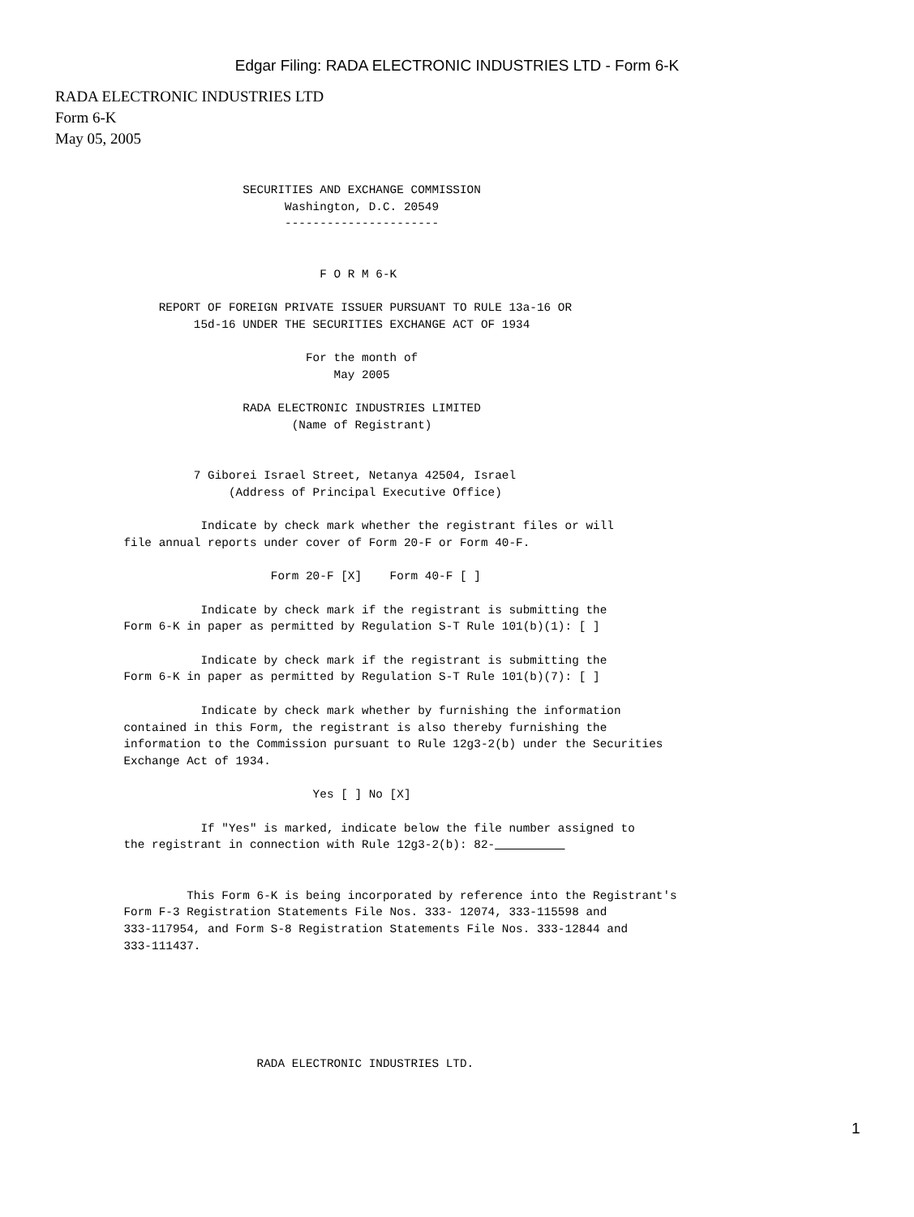Edgar Filing: RADA ELECTRONIC INDUSTRIES LTD - Form 6-K
RADA ELECTRONIC INDUSTRIES LTD
Form 6-K
May 05, 2005
                        SECURITIES AND EXCHANGE COMMISSION
                              Washington, D.C. 20549
                              ----------------------


                                   F O R M 6-K

            REPORT OF FOREIGN PRIVATE ISSUER PURSUANT TO RULE 13a-16 OR
                 15d-16 UNDER THE SECURITIES EXCHANGE ACT OF 1934

                                 For the month of
                                     May 2005

                        RADA ELECTRONIC INDUSTRIES LIMITED
                               (Name of Registrant)


                 7 Giborei Israel Street, Netanya 42504, Israel
                      (Address of Principal Executive Office)

                  Indicate by check mark whether the registrant files or will
       file annual reports under cover of Form 20-F or Form 40-F.

                            Form 20-F [X]    Form 40-F [ ]

                  Indicate by check mark if the registrant is submitting the
       Form 6-K in paper as permitted by Regulation S-T Rule 101(b)(1): [ ]

                  Indicate by check mark if the registrant is submitting the
       Form 6-K in paper as permitted by Regulation S-T Rule 101(b)(7): [ ]

                  Indicate by check mark whether by furnishing the information
       contained in this Form, the registrant is also thereby furnishing the
       information to the Commission pursuant to Rule 12g3-2(b) under the Securities
       Exchange Act of 1934.

                                  Yes [ ] No [X]

                  If "Yes" is marked, indicate below the file number assigned to
       the registrant in connection with Rule 12g3-2(b): 82-          


                This Form 6-K is being incorporated by reference into the Registrant's
       Form F-3 Registration Statements File Nos. 333- 12074, 333-115598 and
       333-117954, and Form S-8 Registration Statements File Nos. 333-12844 and
       333-111437.






                          RADA ELECTRONIC INDUSTRIES LTD.
1